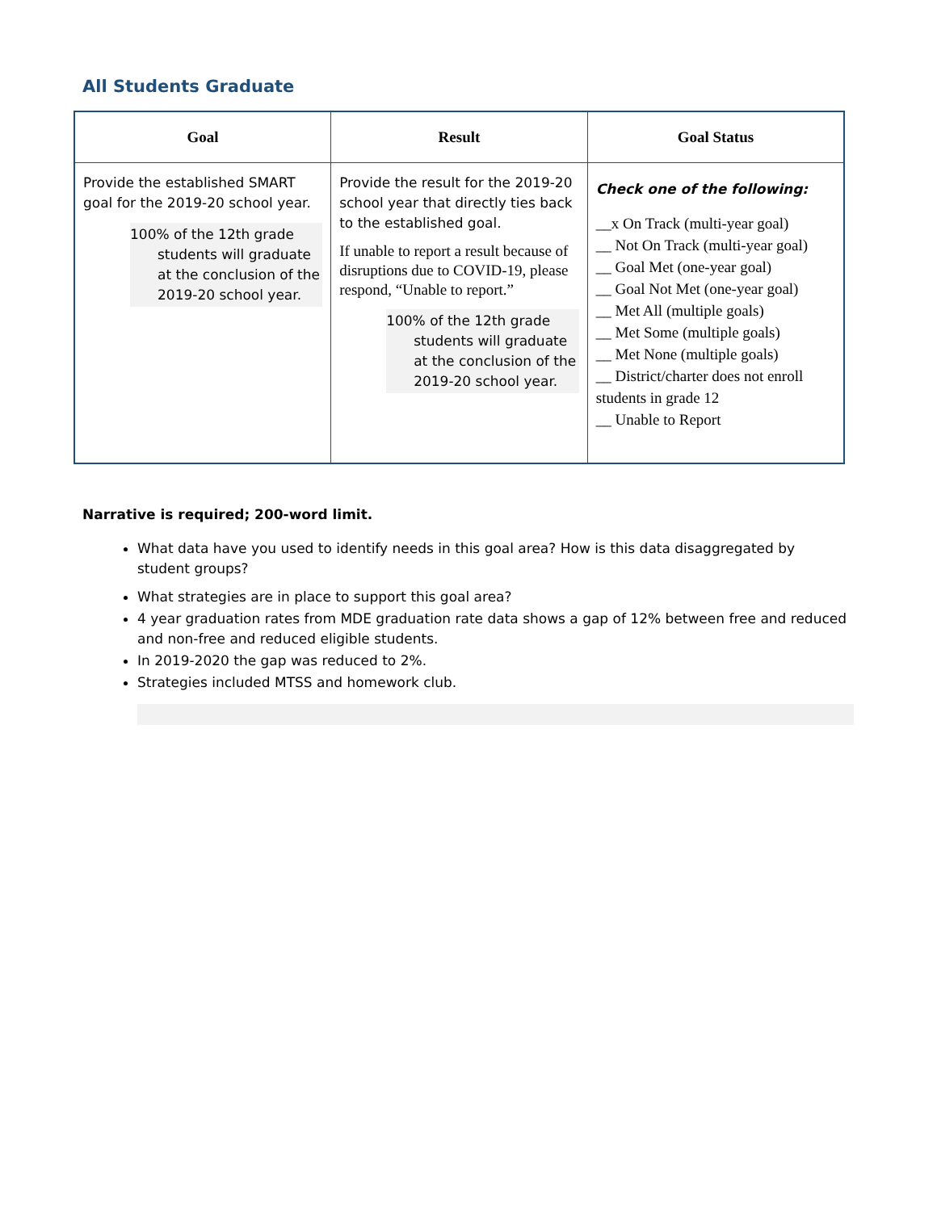All Students Graduate
| Goal | Result | Goal Status |
| --- | --- | --- |
| Provide the established SMART goal for the 2019-20 school year. 100% of the 12th grade students will graduate at the conclusion of the 2019-20 school year. | Provide the result for the 2019-20 school year that directly ties back to the established goal. If unable to report a result because of disruptions due to COVID-19, please respond, “Unable to report.” 100% of the 12th grade students will graduate at the conclusion of the 2019-20 school year. | Check one of the following: __x On Track (multi-year goal) __ Not On Track (multi-year goal) __ Goal Met (one-year goal) __ Goal Not Met (one-year goal) __ Met All (multiple goals) __ Met Some (multiple goals) __ Met None (multiple goals) __ District/charter does not enroll students in grade 12 __ Unable to Report |
Narrative is required; 200-word limit.
What data have you used to identify needs in this goal area? How is this data disaggregated by student groups?
What strategies are in place to support this goal area?
4 year graduation rates from MDE graduation rate data shows a gap of 12% between free and reduced and non-free and reduced eligible students.
In 2019-2020 the gap was reduced to 2%.
Strategies included MTSS and homework club.